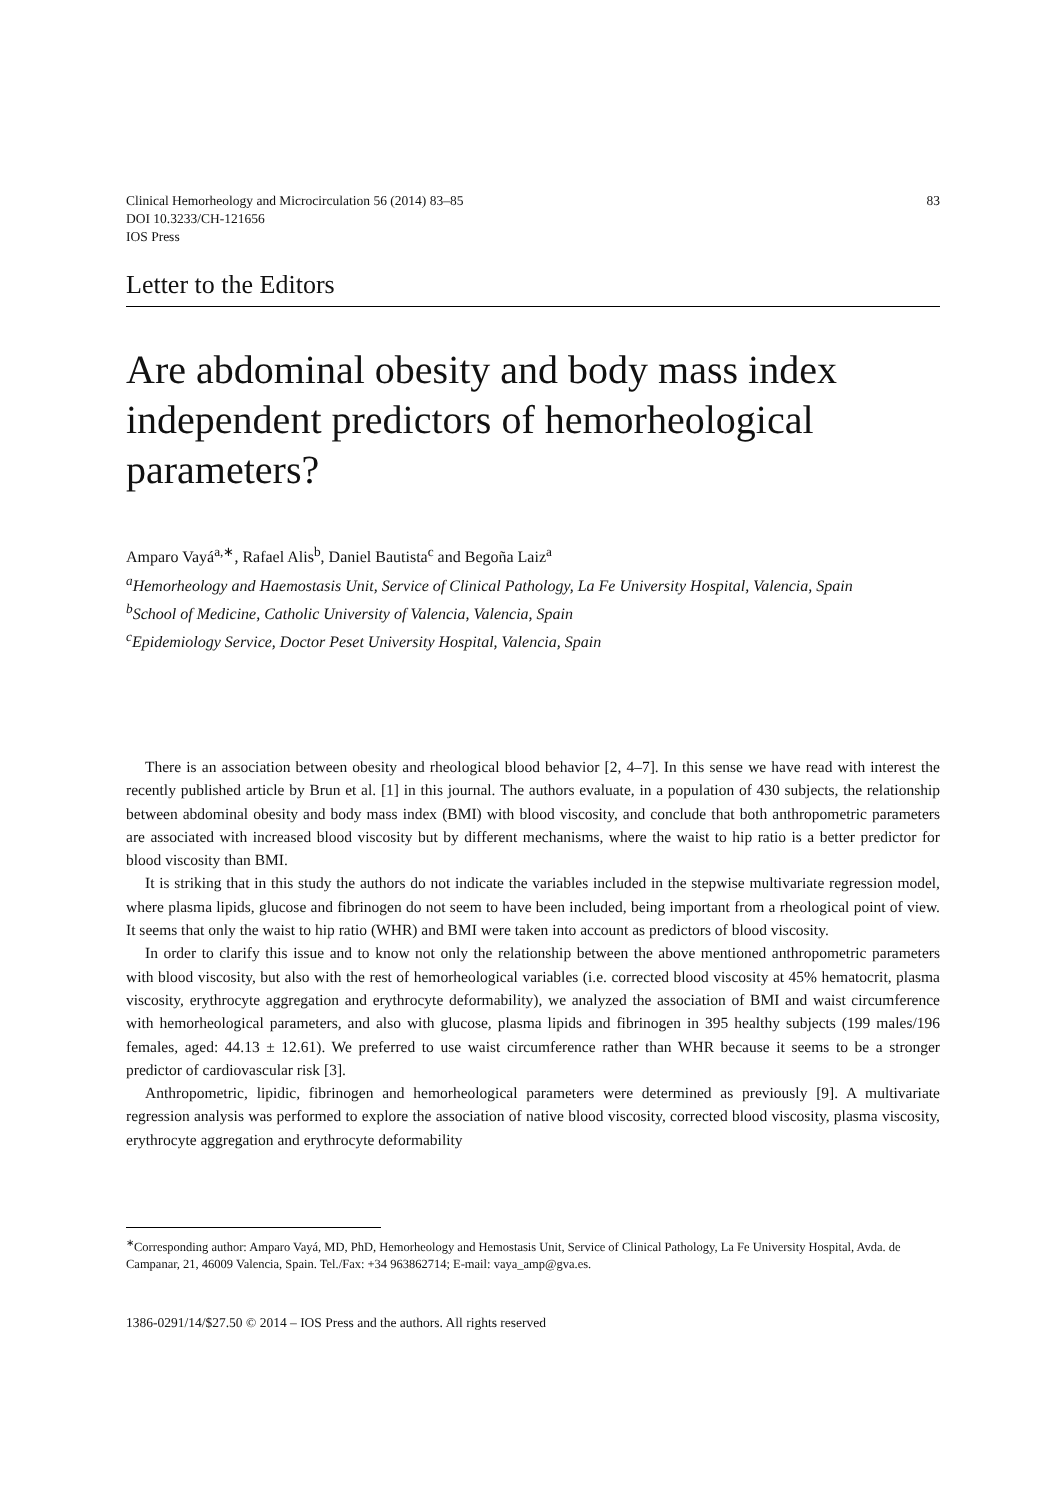Clinical Hemorheology and Microcirculation 56 (2014) 83–85
DOI 10.3233/CH-121656
IOS Press
83
Letter to the Editors
Are abdominal obesity and body mass index independent predictors of hemorheological parameters?
Amparo Vayá<sup>a,∗</sup>, Rafael Alis<sup>b</sup>, Daniel Bautista<sup>c</sup> and Begoña Laiz<sup>a</sup>
<sup>a</sup> Hemorheology and Haemostasis Unit, Service of Clinical Pathology, La Fe University Hospital, Valencia, Spain
<sup>b</sup> School of Medicine, Catholic University of Valencia, Valencia, Spain
<sup>c</sup> Epidemiology Service, Doctor Peset University Hospital, Valencia, Spain
There is an association between obesity and rheological blood behavior [2, 4–7]. In this sense we have read with interest the recently published article by Brun et al. [1] in this journal. The authors evaluate, in a population of 430 subjects, the relationship between abdominal obesity and body mass index (BMI) with blood viscosity, and conclude that both anthropometric parameters are associated with increased blood viscosity but by different mechanisms, where the waist to hip ratio is a better predictor for blood viscosity than BMI.
It is striking that in this study the authors do not indicate the variables included in the stepwise multivariate regression model, where plasma lipids, glucose and fibrinogen do not seem to have been included, being important from a rheological point of view. It seems that only the waist to hip ratio (WHR) and BMI were taken into account as predictors of blood viscosity.
In order to clarify this issue and to know not only the relationship between the above mentioned anthropometric parameters with blood viscosity, but also with the rest of hemorheological variables (i.e. corrected blood viscosity at 45% hematocrit, plasma viscosity, erythrocyte aggregation and erythrocyte deformability), we analyzed the association of BMI and waist circumference with hemorheological parameters, and also with glucose, plasma lipids and fibrinogen in 395 healthy subjects (199 males/196 females, aged: 44.13 ± 12.61). We preferred to use waist circumference rather than WHR because it seems to be a stronger predictor of cardiovascular risk [3].
Anthropometric, lipidic, fibrinogen and hemorheological parameters were determined as previously [9]. A multivariate regression analysis was performed to explore the association of native blood viscosity, corrected blood viscosity, plasma viscosity, erythrocyte aggregation and erythrocyte deformability
<sup>∗</sup>Corresponding author: Amparo Vayá, MD, PhD, Hemorheology and Hemostasis Unit, Service of Clinical Pathology, La Fe University Hospital, Avda. de Campanar, 21, 46009 Valencia, Spain. Tel./Fax: +34 963862714; E-mail: vaya_amp@gva.es.
1386-0291/14/$27.50 © 2014 – IOS Press and the authors. All rights reserved